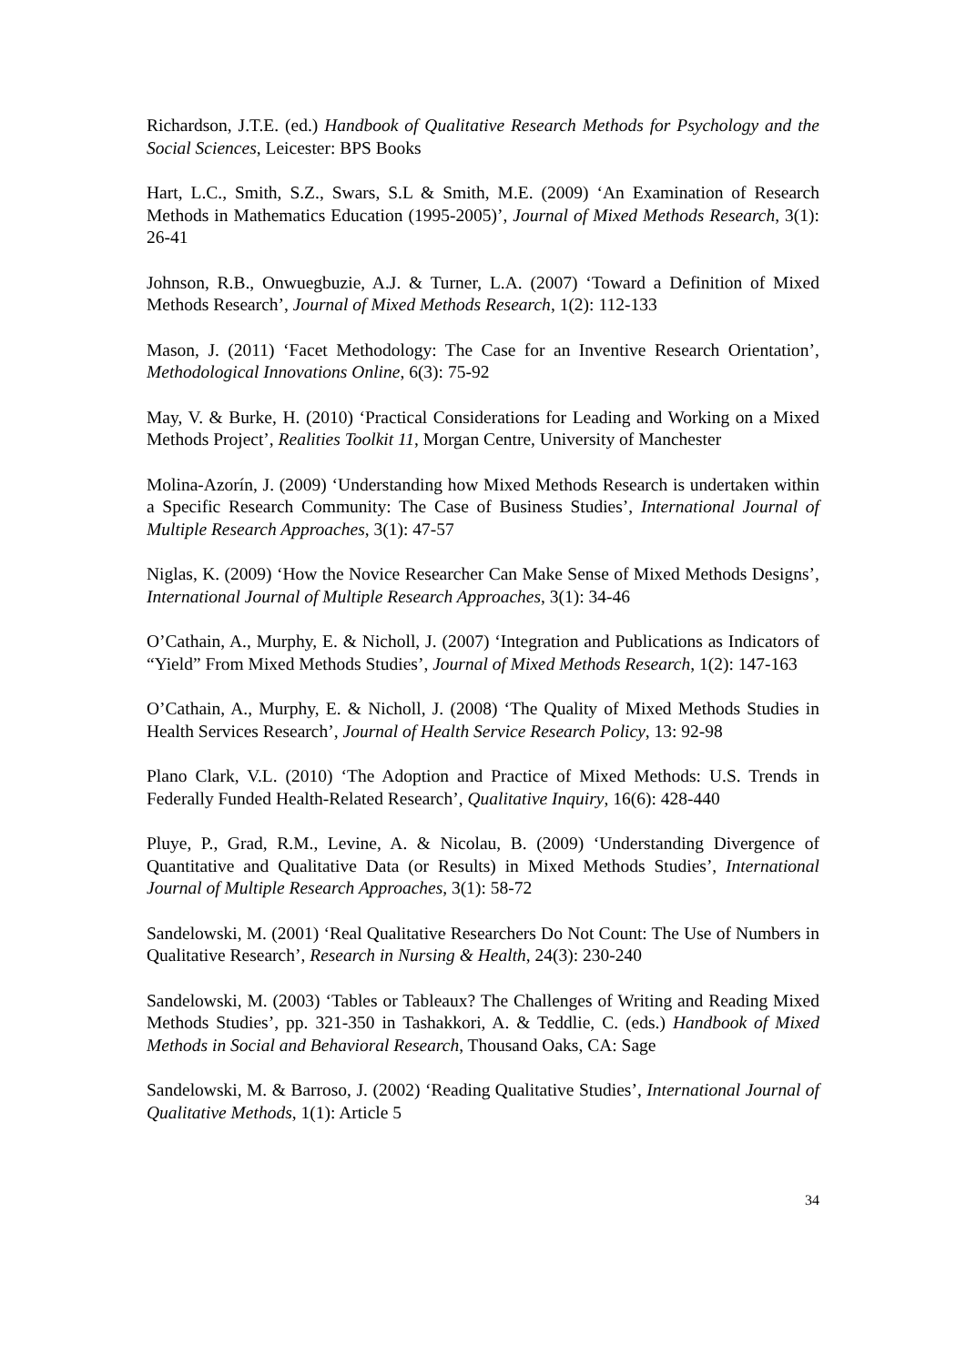Richardson, J.T.E. (ed.) Handbook of Qualitative Research Methods for Psychology and the Social Sciences, Leicester: BPS Books
Hart, L.C., Smith, S.Z., Swars, S.L & Smith, M.E. (2009) ‘An Examination of Research Methods in Mathematics Education (1995-2005)’, Journal of Mixed Methods Research, 3(1): 26-41
Johnson, R.B., Onwuegbuzie, A.J. & Turner, L.A. (2007) ‘Toward a Definition of Mixed Methods Research’, Journal of Mixed Methods Research, 1(2): 112-133
Mason, J. (2011) ‘Facet Methodology: The Case for an Inventive Research Orientation’, Methodological Innovations Online, 6(3): 75-92
May, V. & Burke, H. (2010) ‘Practical Considerations for Leading and Working on a Mixed Methods Project’, Realities Toolkit 11, Morgan Centre, University of Manchester
Molina-Azorín, J. (2009) ‘Understanding how Mixed Methods Research is undertaken within a Specific Research Community: The Case of Business Studies’, International Journal of Multiple Research Approaches, 3(1): 47-57
Niglas, K. (2009) ‘How the Novice Researcher Can Make Sense of Mixed Methods Designs’, International Journal of Multiple Research Approaches, 3(1): 34-46
O’Cathain, A., Murphy, E. & Nicholl, J. (2007) ‘Integration and Publications as Indicators of “Yield” From Mixed Methods Studies’, Journal of Mixed Methods Research, 1(2): 147-163
O’Cathain, A., Murphy, E. & Nicholl, J. (2008) ‘The Quality of Mixed Methods Studies in Health Services Research’, Journal of Health Service Research Policy, 13: 92-98
Plano Clark, V.L. (2010) ‘The Adoption and Practice of Mixed Methods: U.S. Trends in Federally Funded Health-Related Research’, Qualitative Inquiry, 16(6): 428-440
Pluye, P., Grad, R.M., Levine, A. & Nicolau, B. (2009) ‘Understanding Divergence of Quantitative and Qualitative Data (or Results) in Mixed Methods Studies’, International Journal of Multiple Research Approaches, 3(1): 58-72
Sandelowski, M. (2001) ‘Real Qualitative Researchers Do Not Count: The Use of Numbers in Qualitative Research’, Research in Nursing & Health, 24(3): 230-240
Sandelowski, M. (2003) ‘Tables or Tableaux? The Challenges of Writing and Reading Mixed Methods Studies’, pp. 321-350 in Tashakkori, A. & Teddlie, C. (eds.) Handbook of Mixed Methods in Social and Behavioral Research, Thousand Oaks, CA: Sage
Sandelowski, M. & Barroso, J. (2002) ‘Reading Qualitative Studies’, International Journal of Qualitative Methods, 1(1): Article 5
34